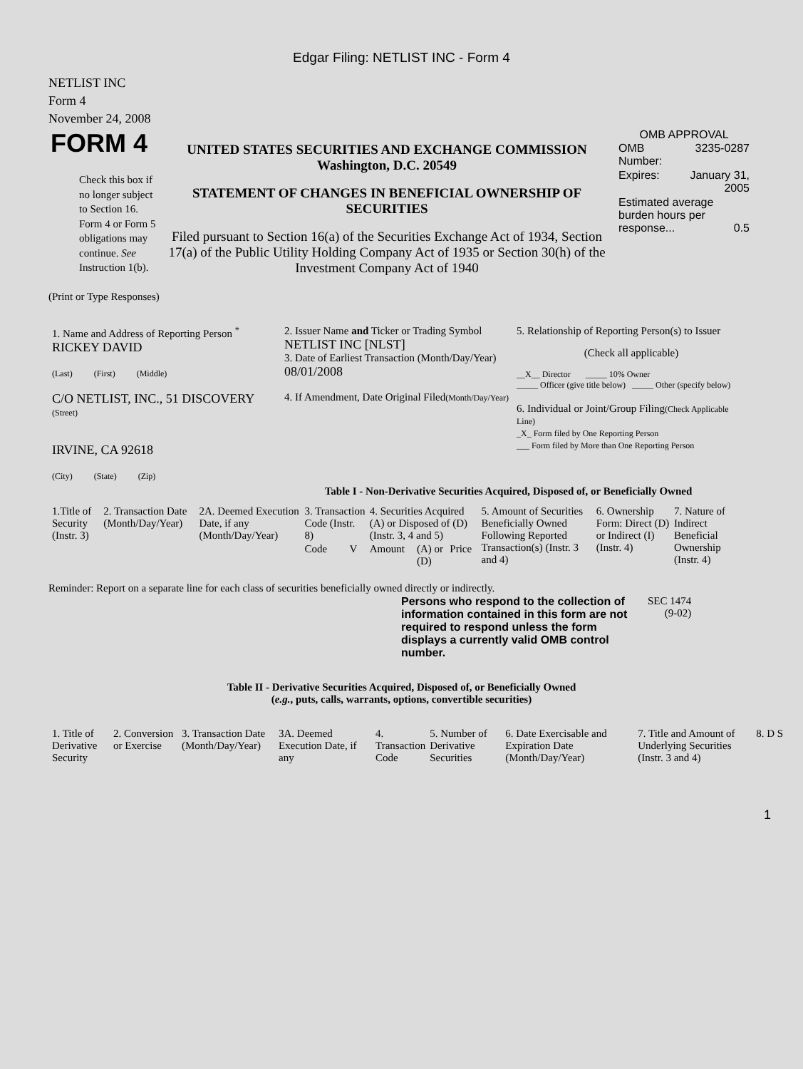Edgar Filing: NETLIST INC - Form 4
NETLIST INC
Form 4
November 24, 2008
| FORM 4 Check this box if no longer subject to Section 16. Form 4 or Form 5 obligations may continue. See Instruction 1(b). | UNITED STATES SECURITIES AND EXCHANGE COMMISSION Washington, D.C. 20549 STATEMENT OF CHANGES IN BENEFICIAL OWNERSHIP OF SECURITIES Filed pursuant to Section 16(a) of the Securities Exchange Act of 1934, Section 17(a) of the Public Utility Holding Company Act of 1935 or Section 30(h) of the Investment Company Act of 1940 | OMB APPROVAL / OMB Number: / 3235-0287 / / Expires: / January 31, 2005 / / Estimated average burden hours per response... 0.5 / / |
(Print or Type Responses)
| 1. Name and Address of Reporting Person <sup>*</sup> RICKEY DAVID (Last) (First) (Middle) C/O NETLIST, INC., 51 DISCOVERY (Street) IRVINE, CA 92618 (City) (State) (Zip) | 2. Issuer Name and Ticker or Trading Symbol NETLIST INC [NLST] 3. Date of Earliest Transaction (Month/Day/Year) 08/01/2008 4. If Amendment, Date Original Filed (Month/Day/Year) | 5. Relationship of Reporting Person(s) to Issuer (Check all applicable) __X__ Director _____ 10% Owner _____ Officer (give title below) _____ Other (specify below) 6. Individual or Joint/Group Filing (Check Applicable Line) _X_ Form filed by One Reporting Person ___ Form filed by More than One Reporting Person |
Table I - Non-Derivative Securities Acquired, Disposed of, or Beneficially Owned
| 1.Title of Security (Instr. 3) | 2. Transaction Date (Month/Day/Year) | 2A. Deemed Execution Date, if any (Month/Day/Year) | 3. Transaction Code (Instr. 8) | | 4. Securities Acquired (A) or Disposed of (D) (Instr. 3, 4 and 5) | | | 5. Amount of Securities Beneficially Owned Following Reported Transaction(s) (Instr. 3 and 4) | 6. Ownership Form: Direct (D) or Indirect (I) (Instr. 4) | 7. Nature of Indirect Beneficial Ownership (Instr. 4) |
| --- | --- | --- | --- | --- | --- | --- | --- | --- | --- | --- |
| | | | Code | V | Amount | (A) or (D) | Price | | | |
Reminder: Report on a separate line for each class of securities beneficially owned directly or indirectly.
| Persons who respond to the collection of information contained in this form are not required to respond unless the form displays a currently valid OMB control number. | SEC 1474 (9-02) |
Table II - Derivative Securities Acquired, Disposed of, or Beneficially Owned
(e.g., puts, calls, warrants, options, convertible securities)
| 1. Title of Derivative Security | 2. Conversion or Exercise | 3. Transaction Date (Month/Day/Year) | 3A. Deemed Execution Date, if any | 4. Transaction Code | 5. Number of Derivative Securities | 6. Date Exercisable and Expiration Date (Month/Day/Year) | 7. Title and Amount of Underlying Securities (Instr. 3 and 4) | 8. D S |
| --- | --- | --- | --- | --- | --- | --- | --- | --- |
1